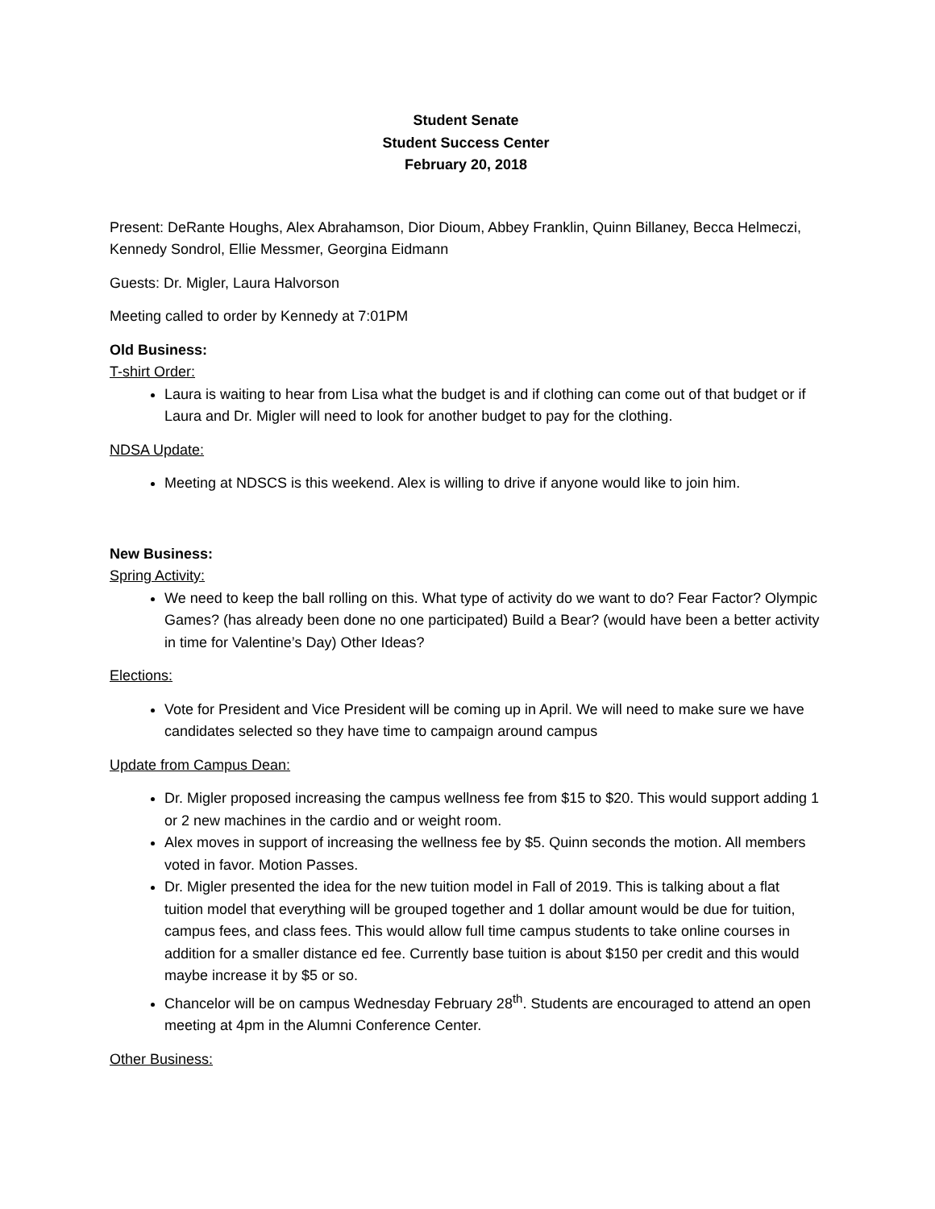Student Senate
Student Success Center
February 20, 2018
Present: DeRante Houghs, Alex Abrahamson, Dior Dioum, Abbey Franklin, Quinn Billaney, Becca Helmeczi, Kennedy Sondrol, Ellie Messmer, Georgina Eidmann
Guests: Dr. Migler, Laura Halvorson
Meeting called to order by Kennedy at 7:01PM
Old Business:
T-shirt Order:
Laura is waiting to hear from Lisa what the budget is and if clothing can come out of that budget or if Laura and Dr. Migler will need to look for another budget to pay for the clothing.
NDSA Update:
Meeting at NDSCS is this weekend. Alex is willing to drive if anyone would like to join him.
New Business:
Spring Activity:
We need to keep the ball rolling on this. What type of activity do we want to do? Fear Factor? Olympic Games? (has already been done no one participated) Build a Bear? (would have been a better activity in time for Valentine’s Day) Other Ideas?
Elections:
Vote for President and Vice President will be coming up in April. We will need to make sure we have candidates selected so they have time to campaign around campus
Update from Campus Dean:
Dr. Migler proposed increasing the campus wellness fee from $15 to $20. This would support adding 1 or 2 new machines in the cardio and or weight room.
Alex moves in support of increasing the wellness fee by $5. Quinn seconds the motion. All members voted in favor. Motion Passes.
Dr. Migler presented the idea for the new tuition model in Fall of 2019. This is talking about a flat tuition model that everything will be grouped together and 1 dollar amount would be due for tuition, campus fees, and class fees. This would allow full time campus students to take online courses in addition for a smaller distance ed fee. Currently base tuition is about $150 per credit and this would maybe increase it by $5 or so.
Chancelor will be on campus Wednesday February 28<sup>th</sup>. Students are encouraged to attend an open meeting at 4pm in the Alumni Conference Center.
Other Business: